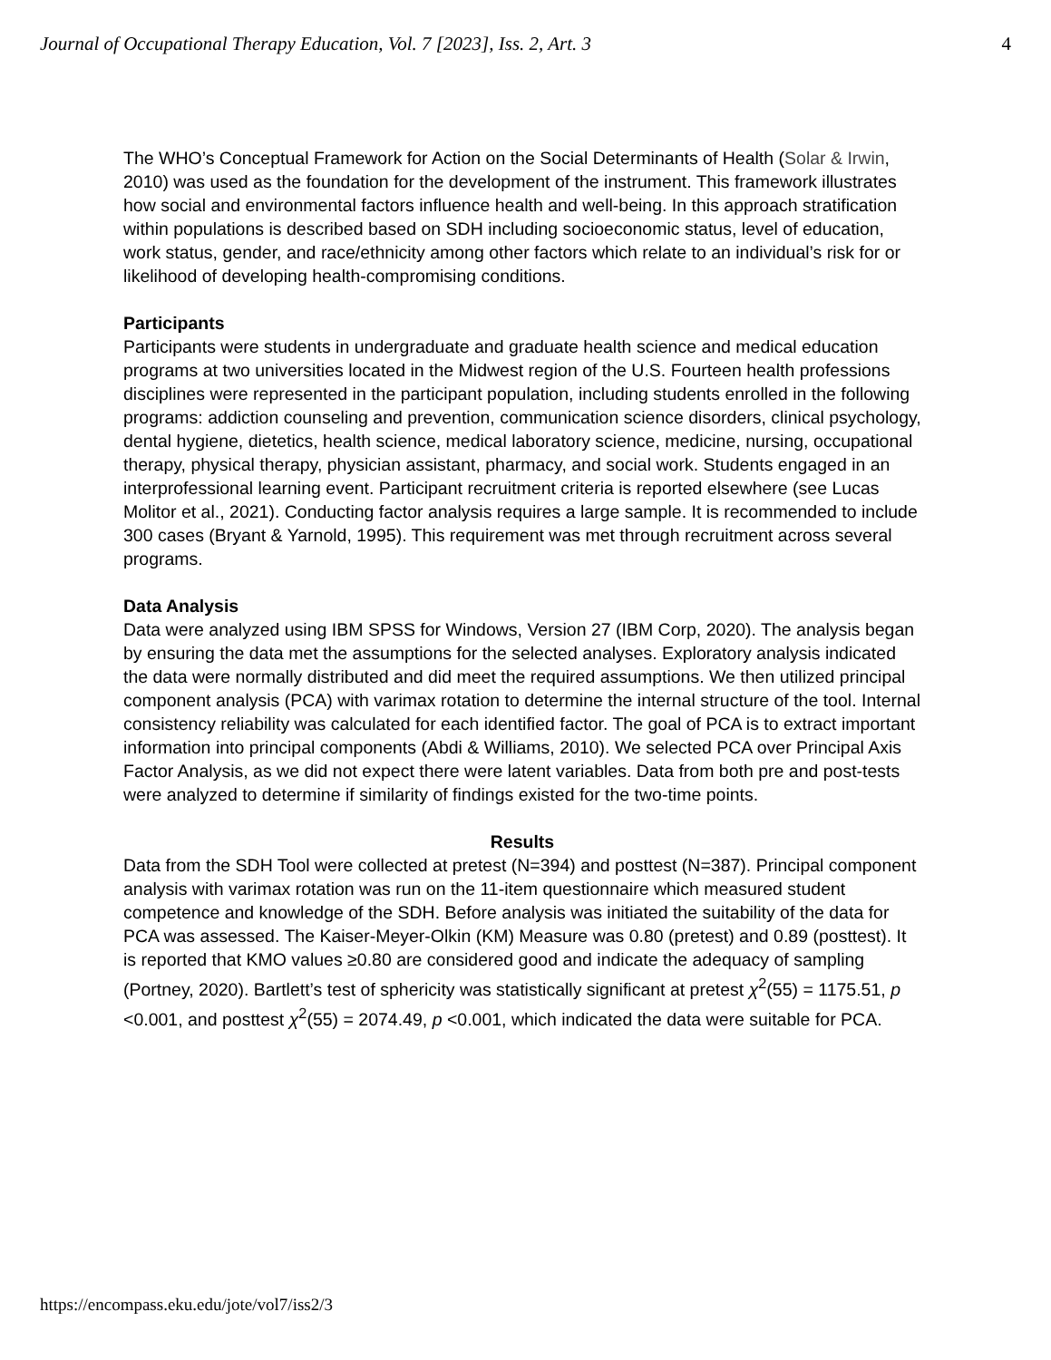Journal of Occupational Therapy Education, Vol. 7 [2023], Iss. 2, Art. 3 4
The WHO’s Conceptual Framework for Action on the Social Determinants of Health (Solar & Irwin, 2010) was used as the foundation for the development of the instrument. This framework illustrates how social and environmental factors influence health and well-being. In this approach stratification within populations is described based on SDH including socioeconomic status, level of education, work status, gender, and race/ethnicity among other factors which relate to an individual’s risk for or likelihood of developing health-compromising conditions.
Participants
Participants were students in undergraduate and graduate health science and medical education programs at two universities located in the Midwest region of the U.S. Fourteen health professions disciplines were represented in the participant population, including students enrolled in the following programs: addiction counseling and prevention, communication science disorders, clinical psychology, dental hygiene, dietetics, health science, medical laboratory science, medicine, nursing, occupational therapy, physical therapy, physician assistant, pharmacy, and social work. Students engaged in an interprofessional learning event. Participant recruitment criteria is reported elsewhere (see Lucas Molitor et al., 2021). Conducting factor analysis requires a large sample. It is recommended to include 300 cases (Bryant & Yarnold, 1995). This requirement was met through recruitment across several programs.
Data Analysis
Data were analyzed using IBM SPSS for Windows, Version 27 (IBM Corp, 2020). The analysis began by ensuring the data met the assumptions for the selected analyses. Exploratory analysis indicated the data were normally distributed and did meet the required assumptions. We then utilized principal component analysis (PCA) with varimax rotation to determine the internal structure of the tool. Internal consistency reliability was calculated for each identified factor. The goal of PCA is to extract important information into principal components (Abdi & Williams, 2010). We selected PCA over Principal Axis Factor Analysis, as we did not expect there were latent variables. Data from both pre and post-tests were analyzed to determine if similarity of findings existed for the two-time points.
Results
Data from the SDH Tool were collected at pretest (N=394) and posttest (N=387). Principal component analysis with varimax rotation was run on the 11-item questionnaire which measured student competence and knowledge of the SDH. Before analysis was initiated the suitability of the data for PCA was assessed. The Kaiser-Meyer-Olkin (KM) Measure was 0.80 (pretest) and 0.89 (posttest). It is reported that KMO values ≥0.80 are considered good and indicate the adequacy of sampling (Portney, 2020). Bartlett’s test of sphericity was statistically significant at pretest χ<sup>2</sup>(55) = 1175.51, p <0.001, and posttest χ<sup>2</sup>(55) = 2074.49, p <0.001, which indicated the data were suitable for PCA.
https://encompass.eku.edu/jote/vol7/iss2/3